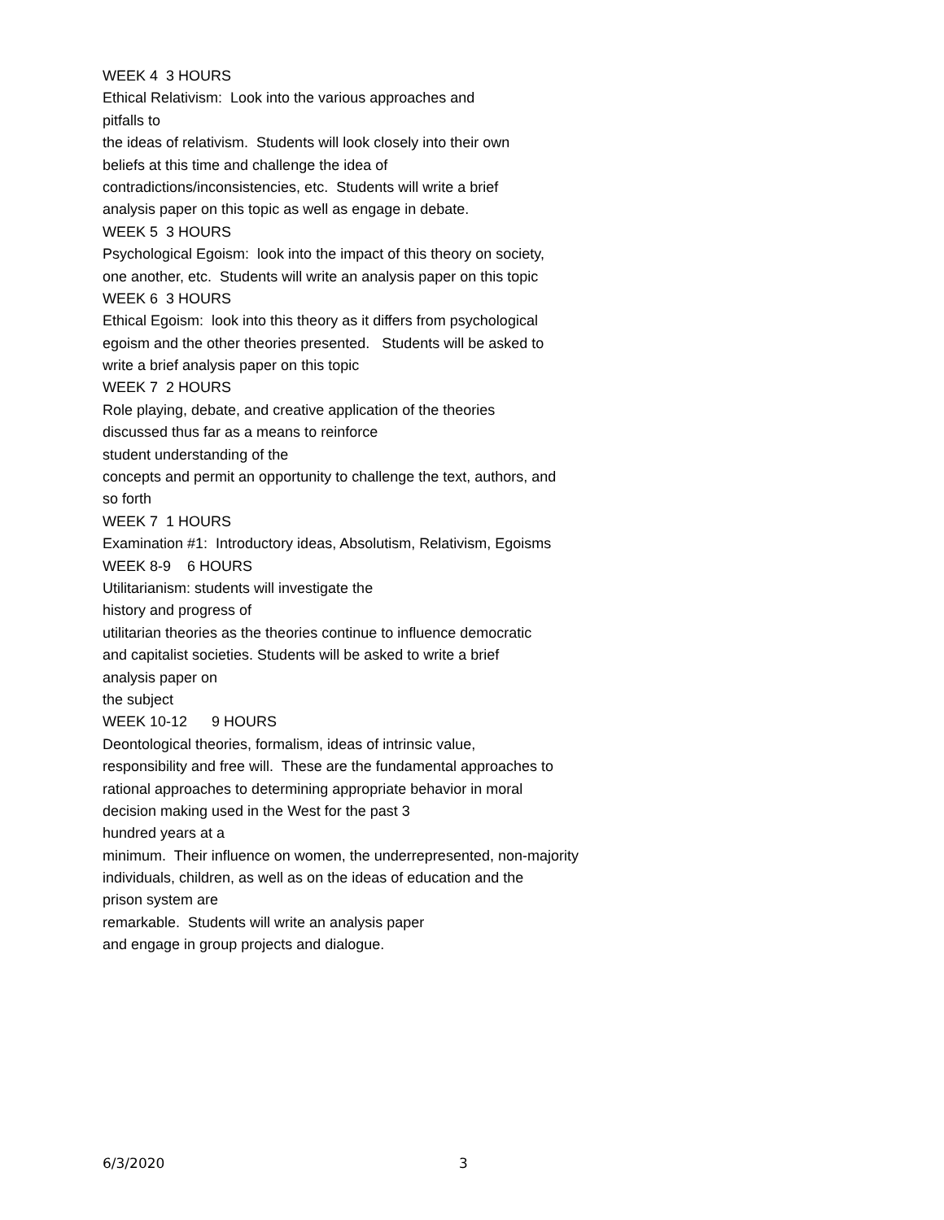WEEK 4 3 HOURS
Ethical Relativism: Look into the various approaches and
pitfalls to
the ideas of relativism. Students will look closely into their own
beliefs at this time and challenge the idea of
contradictions/inconsistencies, etc. Students will write a brief
analysis paper on this topic as well as engage in debate.
WEEK 5 3 HOURS
Psychological Egoism: look into the impact of this theory on society,
one another, etc. Students will write an analysis paper on this topic
WEEK 6 3 HOURS
Ethical Egoism: look into this theory as it differs from psychological
egoism and the other theories presented. Students will be asked to
write a brief analysis paper on this topic
WEEK 7 2 HOURS
Role playing, debate, and creative application of the theories
discussed thus far as a means to reinforce
student understanding of the
concepts and permit an opportunity to challenge the text, authors, and
so forth
WEEK 7 1 HOURS
Examination #1: Introductory ideas, Absolutism, Relativism, Egoisms
WEEK 8-9 6 HOURS
Utilitarianism: students will investigate the
history and progress of
utilitarian theories as the theories continue to influence democratic
and capitalist societies. Students will be asked to write a brief
analysis paper on
the subject
WEEK 10-12 9 HOURS
Deontological theories, formalism, ideas of intrinsic value,
responsibility and free will. These are the fundamental approaches to
rational approaches to determining appropriate behavior in moral
decision making used in the West for the past 3
hundred years at a
minimum. Their influence on women, the underrepresented, non-majority
individuals, children, as well as on the ideas of education and the
prison system are
remarkable. Students will write an analysis paper
and engage in group projects and dialogue.
6/3/2020 3